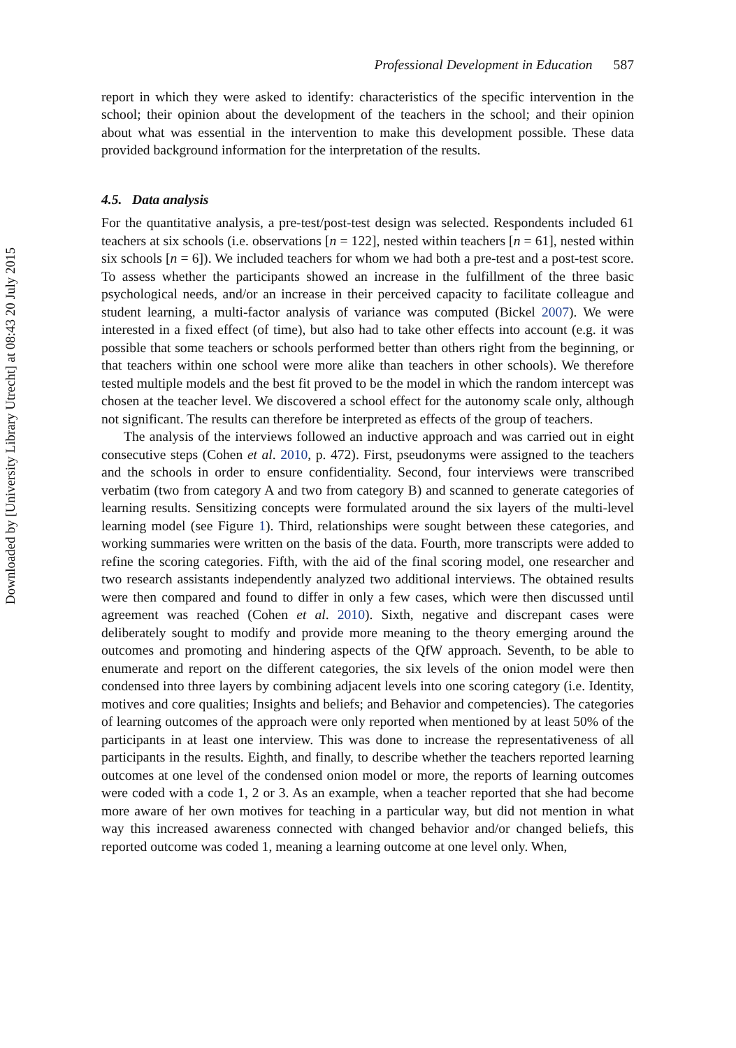Downloaded by [University Library Utrecht] at 08:43 20 July 2015
Professional Development in Education 587
report in which they were asked to identify: characteristics of the specific intervention in the school; their opinion about the development of the teachers in the school; and their opinion about what was essential in the intervention to make this development possible. These data provided background information for the interpretation of the results.
4.5. Data analysis
For the quantitative analysis, a pre-test/post-test design was selected. Respondents included 61 teachers at six schools (i.e. observations [n = 122], nested within teachers [n = 61], nested within six schools [n = 6]). We included teachers for whom we had both a pre-test and a post-test score. To assess whether the participants showed an increase in the fulfillment of the three basic psychological needs, and/or an increase in their perceived capacity to facilitate colleague and student learning, a multi-factor analysis of variance was computed (Bickel 2007). We were interested in a fixed effect (of time), but also had to take other effects into account (e.g. it was possible that some teachers or schools performed better than others right from the beginning, or that teachers within one school were more alike than teachers in other schools). We therefore tested multiple models and the best fit proved to be the model in which the random intercept was chosen at the teacher level. We discovered a school effect for the autonomy scale only, although not significant. The results can therefore be interpreted as effects of the group of teachers.
The analysis of the interviews followed an inductive approach and was carried out in eight consecutive steps (Cohen et al. 2010, p. 472). First, pseudonyms were assigned to the teachers and the schools in order to ensure confidentiality. Second, four interviews were transcribed verbatim (two from category A and two from category B) and scanned to generate categories of learning results. Sensitizing concepts were formulated around the six layers of the multi-level learning model (see Figure 1). Third, relationships were sought between these categories, and working summaries were written on the basis of the data. Fourth, more transcripts were added to refine the scoring categories. Fifth, with the aid of the final scoring model, one researcher and two research assistants independently analyzed two additional interviews. The obtained results were then compared and found to differ in only a few cases, which were then discussed until agreement was reached (Cohen et al. 2010). Sixth, negative and discrepant cases were deliberately sought to modify and provide more meaning to the theory emerging around the outcomes and promoting and hindering aspects of the QfW approach. Seventh, to be able to enumerate and report on the different categories, the six levels of the onion model were then condensed into three layers by combining adjacent levels into one scoring category (i.e. Identity, motives and core qualities; Insights and beliefs; and Behavior and competencies). The categories of learning outcomes of the approach were only reported when mentioned by at least 50% of the participants in at least one interview. This was done to increase the representativeness of all participants in the results. Eighth, and finally, to describe whether the teachers reported learning outcomes at one level of the condensed onion model or more, the reports of learning outcomes were coded with a code 1, 2 or 3. As an example, when a teacher reported that she had become more aware of her own motives for teaching in a particular way, but did not mention in what way this increased awareness connected with changed behavior and/or changed beliefs, this reported outcome was coded 1, meaning a learning outcome at one level only. When,